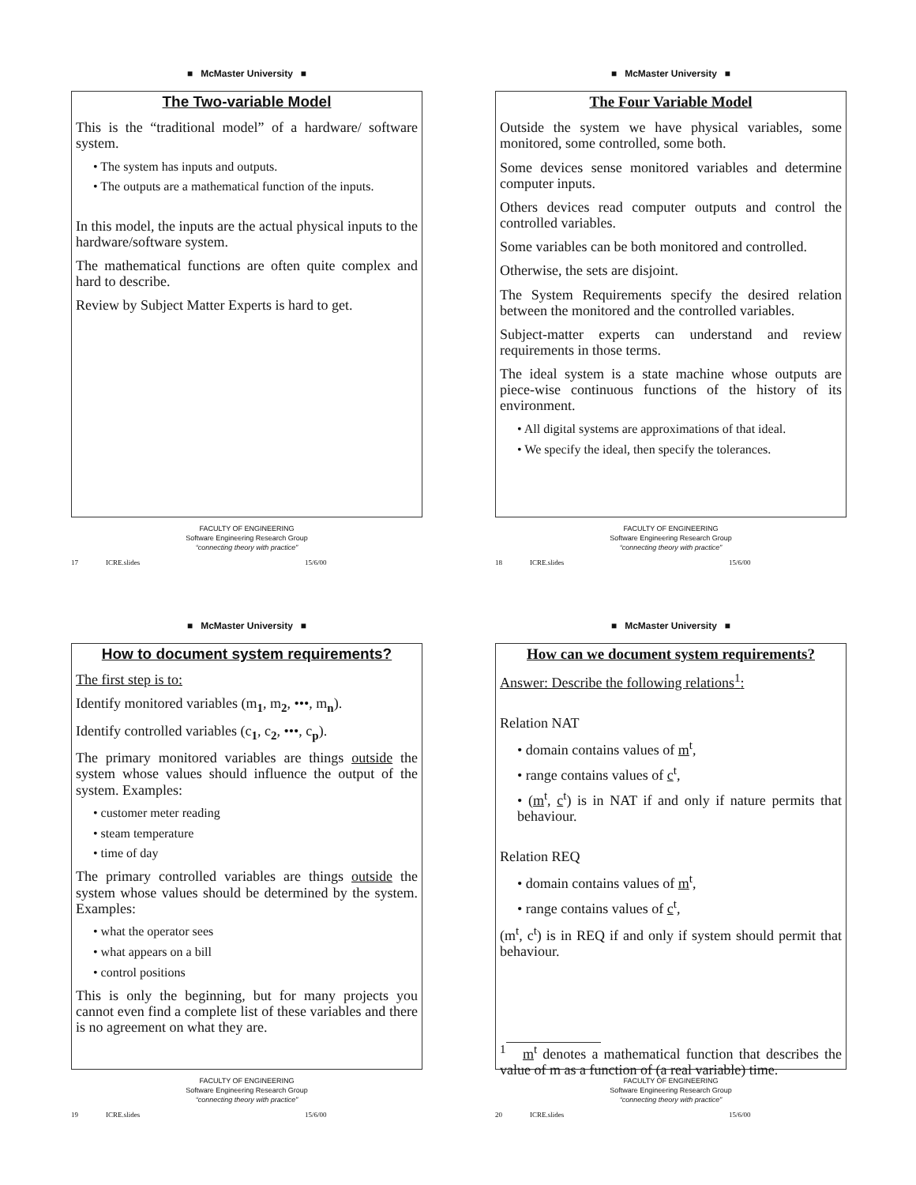■ McMaster University ■
The Two-variable Model
This is the “traditional model” of a hardware/ software system.
• The system has inputs and outputs.
• The outputs are a mathematical function of the inputs.
In this model, the inputs are the actual physical inputs to the hardware/software system.
The mathematical functions are often quite complex and hard to describe.
Review by Subject Matter Experts is hard to get.
FACULTY OF ENGINEERING
Software Engineering Research Group
“connecting theory with practice”
17 ICRE.slides 15/6/00
■ McMaster University ■
The Four Variable Model
Outside the system we have physical variables, some monitored, some controlled, some both.
Some devices sense monitored variables and determine computer inputs.
Others devices read computer outputs and control the controlled variables.
Some variables can be both monitored and controlled.
Otherwise, the sets are disjoint.
The System Requirements specify the desired relation between the monitored and the controlled variables.
Subject-matter experts can understand and review requirements in those terms.
The ideal system is a state machine whose outputs are piece-wise continuous functions of the history of its environment.
• All digital systems are approximations of that ideal.
• We specify the ideal, then specify the tolerances.
FACULTY OF ENGINEERING
Software Engineering Research Group
“connecting theory with practice”
18 ICRE.slides 15/6/00
■ McMaster University ■
How to document system requirements?
The first step is to:
Identify monitored variables (m<sub>1</sub>, m<sub>2</sub>, •••, m<sub>n</sub>).
Identify controlled variables (c<sub>1</sub>, c<sub>2</sub>, •••, c<sub>p</sub>).
The primary monitored variables are things outside the system whose values should influence the output of the system. Examples:
• customer meter reading
• steam temperature
• time of day
The primary controlled variables are things outside the system whose values should be determined by the system. Examples:
• what the operator sees
• what appears on a bill
• control positions
This is only the beginning, but for many projects you cannot even find a complete list of these variables and there is no agreement on what they are.
FACULTY OF ENGINEERING
Software Engineering Research Group
“connecting theory with practice”
19 ICRE.slides 15/6/00
■ McMaster University ■
How can we document system requirements?
Answer: Describe the following relations<sup>1</sup>:
Relation NAT
• domain contains values of m<sup>t</sup>,
• range contains values of c<sup>t</sup>,
• (m<sup>t</sup>, c<sup>t</sup>) is in NAT if and only if nature permits that behaviour.
Relation REQ
• domain contains values of m<sup>t</sup>,
• range contains values of c<sup>t</sup>,
(m<sup>t</sup>, c<sup>t</sup>) is in REQ if and only if system should permit that behaviour.
<sup>1</sup> m<sup>t</sup> denotes a mathematical function that describes the value of m as a function of (a real variable) time.
FACULTY OF ENGINEERING
Software Engineering Research Group
“connecting theory with practice”
20 ICRE.slides 15/6/00